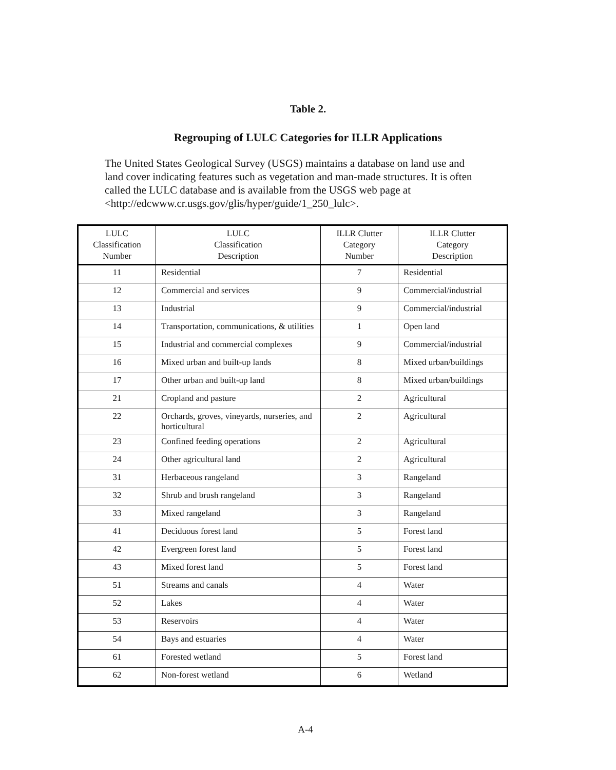Table 2.
Regrouping of LULC Categories for ILLR Applications
The United States Geological Survey (USGS) maintains a database on land use and land cover indicating features such as vegetation and man-made structures. It is often called the LULC database and is available from the USGS web page at <http://edcwww.cr.usgs.gov/glis/hyper/guide/1_250_lulc>.
| LULC Classification Number | LULC Classification Description | ILLR Clutter Category Number | ILLR Clutter Category Description |
| --- | --- | --- | --- |
| 11 | Residential | 7 | Residential |
| 12 | Commercial and services | 9 | Commercial/industrial |
| 13 | Industrial | 9 | Commercial/industrial |
| 14 | Transportation, communications, & utilities | 1 | Open land |
| 15 | Industrial and commercial complexes | 9 | Commercial/industrial |
| 16 | Mixed urban and built-up lands | 8 | Mixed urban/buildings |
| 17 | Other urban and built-up land | 8 | Mixed urban/buildings |
| 21 | Cropland and pasture | 2 | Agricultural |
| 22 | Orchards, groves, vineyards, nurseries, and horticultural | 2 | Agricultural |
| 23 | Confined feeding operations | 2 | Agricultural |
| 24 | Other agricultural land | 2 | Agricultural |
| 31 | Herbaceous rangeland | 3 | Rangeland |
| 32 | Shrub and brush rangeland | 3 | Rangeland |
| 33 | Mixed rangeland | 3 | Rangeland |
| 41 | Deciduous forest land | 5 | Forest land |
| 42 | Evergreen forest land | 5 | Forest land |
| 43 | Mixed forest land | 5 | Forest land |
| 51 | Streams and canals | 4 | Water |
| 52 | Lakes | 4 | Water |
| 53 | Reservoirs | 4 | Water |
| 54 | Bays and estuaries | 4 | Water |
| 61 | Forested wetland | 5 | Forest land |
| 62 | Non-forest wetland | 6 | Wetland |
A-4